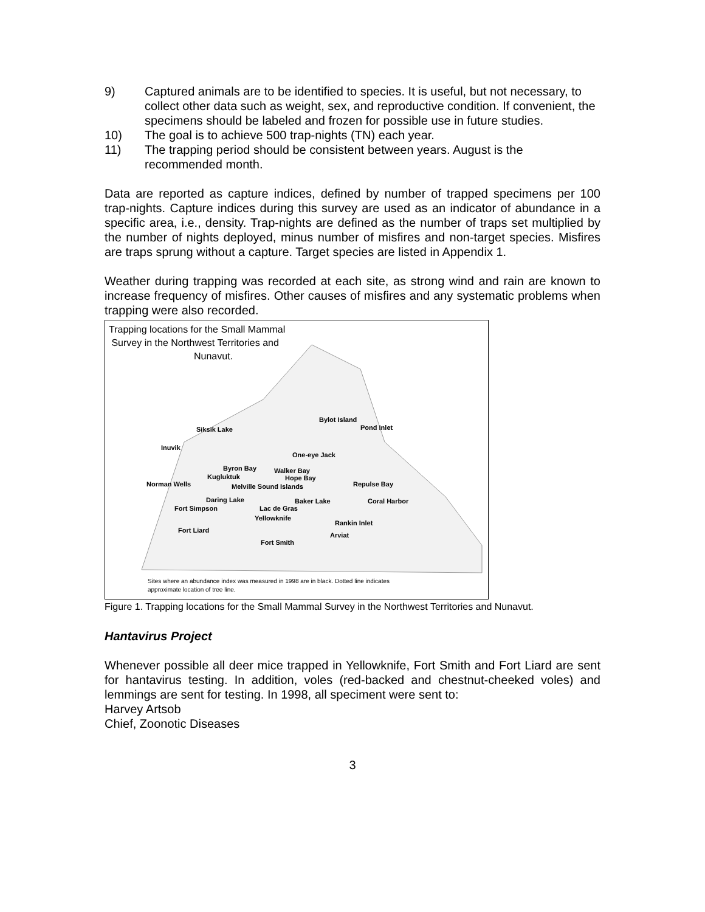9) Captured animals are to be identified to species. It is useful, but not necessary, to collect other data such as weight, sex, and reproductive condition. If convenient, the specimens should be labeled and frozen for possible use in future studies.
10) The goal is to achieve 500 trap-nights (TN) each year.
11) The trapping period should be consistent between years. August is the recommended month.
Data are reported as capture indices, defined by number of trapped specimens per 100 trap-nights. Capture indices during this survey are used as an indicator of abundance in a specific area, i.e., density. Trap-nights are defined as the number of traps set multiplied by the number of nights deployed, minus number of misfires and non-target species. Misfires are traps sprung without a capture. Target species are listed in Appendix 1.
Weather during trapping was recorded at each site, as strong wind and rain are known to increase frequency of misfires. Other causes of misfires and any systematic problems when trapping were also recorded.
Trapping locations for the Small Mammal
Survey in the Northwest Territories and
Nunavut.
Bylot Island
Pond Inlet Siksik Lake
Inuvik
One-eye Jack
Byron Bay Walker Bay
Kugluktuk Hope Bay
Norman Wells Melville Sound Islands Repulse Bay
Daring Lake Baker Lake Coral Harbor
Fort Simpson Lac de Gras
Yellowknife
Rankin Inlet
Fort Liard
Arviat
Fort Smith
Sites where an abundance index was measured in 1998 are in black. Dotted line indicates
approximate location of tree line.
Figure 1. Trapping locations for the Small Mammal Survey in the Northwest Territories and Nunavut.
Hantavirus Project
Whenever possible all deer mice trapped in Yellowknife, Fort Smith and Fort Liard are sent for hantavirus testing. In addition, voles (red-backed and chestnut-cheeked voles) and lemmings are sent for testing. In 1998, all speciment were sent to:
Harvey Artsob
Chief, Zoonotic Diseases
3